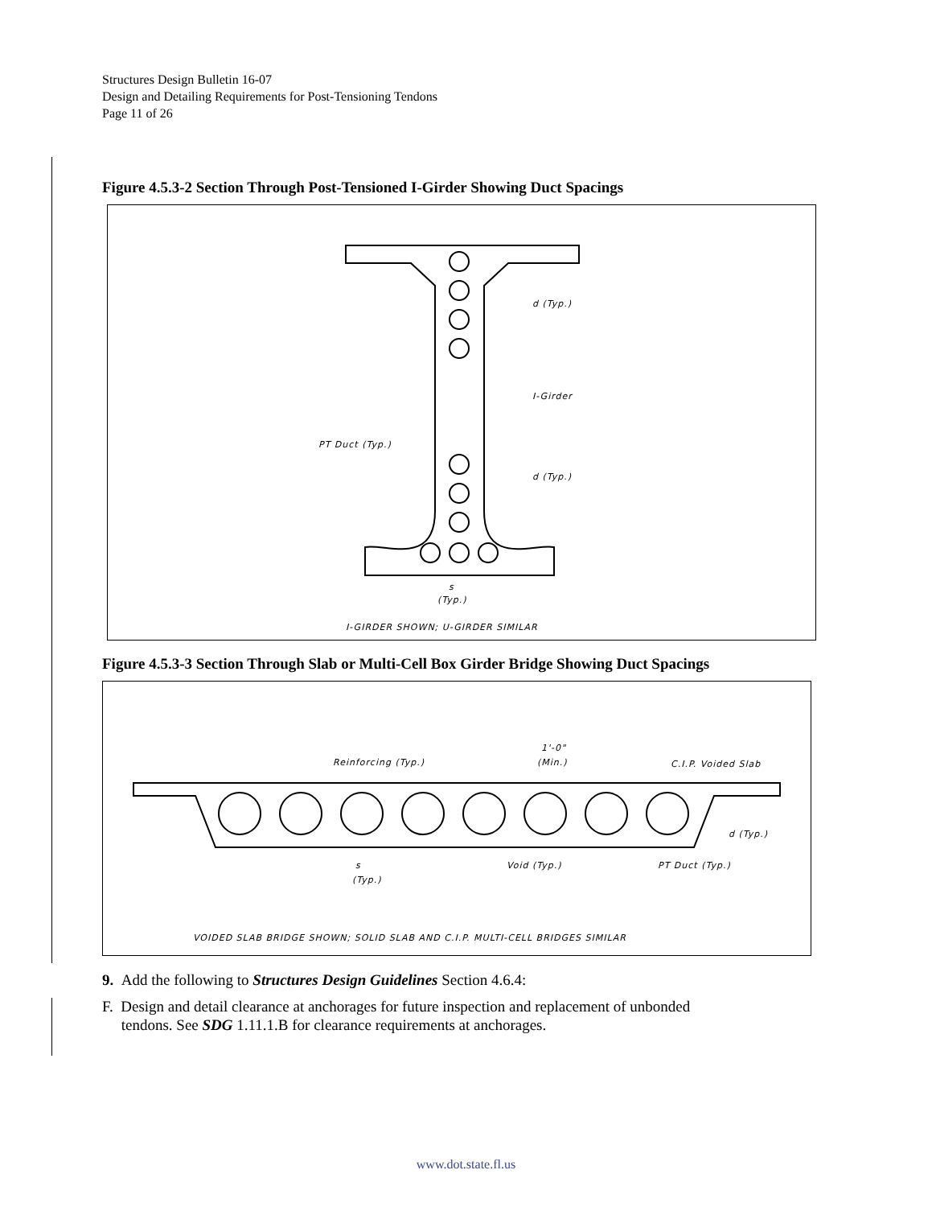Structures Design Bulletin 16-07
Design and Detailing Requirements for Post-Tensioning Tendons
Page 11 of 26
Figure 4.5.3-2 Section Through Post-Tensioned I-Girder Showing Duct Spacings
d (Typ.)
I-Girder
PT Duct (Typ.)
d (Typ.)
s
(Typ.)
I-GIRDER SHOWN; U-GIRDER SIMILAR
Figure 4.5.3-3 Section Through Slab or Multi-Cell Box Girder Bridge Showing Duct Spacings
Reinforcing (Typ.)
1'-0"
(Min.)
C.I.P. Voided Slab
d (Typ.)
s
(Typ.)
Void (Typ.)
PT Duct (Typ.)
VOIDED SLAB BRIDGE SHOWN; SOLID SLAB AND C.I.P. MULTI-CELL BRIDGES SIMILAR
9. Add the following to Structures Design Guidelines Section 4.6.4:
F. Design and detail clearance at anchorages for future inspection and replacement of unbonded
tendons. See SDG 1.11.1.B for clearance requirements at anchorages.
www.dot.state.fl.us